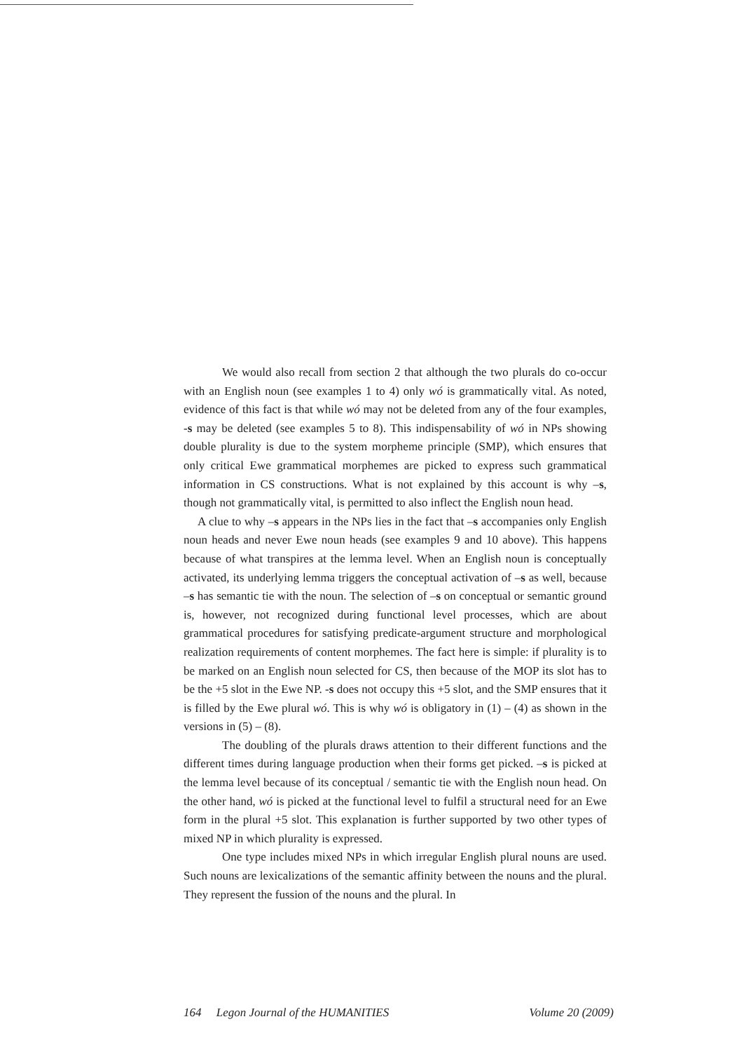We would also recall from section 2 that although the two plurals do co-occur with an English noun (see examples 1 to 4) only wó is grammatically vital. As noted, evidence of this fact is that while wó may not be deleted from any of the four examples, -s may be deleted (see examples 5 to 8). This indispensability of wó in NPs showing double plurality is due to the system morpheme principle (SMP), which ensures that only critical Ewe grammatical morphemes are picked to express such grammatical information in CS constructions. What is not explained by this account is why –s, though not grammatically vital, is permitted to also inflect the English noun head.
A clue to why –s appears in the NPs lies in the fact that –s accompanies only English noun heads and never Ewe noun heads (see examples 9 and 10 above). This happens because of what transpires at the lemma level. When an English noun is conceptually activated, its underlying lemma triggers the conceptual activation of –s as well, because –s has semantic tie with the noun. The selection of –s on conceptual or semantic ground is, however, not recognized during functional level processes, which are about grammatical procedures for satisfying predicate-argument structure and morphological realization requirements of content morphemes. The fact here is simple: if plurality is to be marked on an English noun selected for CS, then because of the MOP its slot has to be the +5 slot in the Ewe NP. -s does not occupy this +5 slot, and the SMP ensures that it is filled by the Ewe plural wó. This is why wó is obligatory in (1) – (4) as shown in the versions in (5) – (8).
The doubling of the plurals draws attention to their different functions and the different times during language production when their forms get picked. –s is picked at the lemma level because of its conceptual / semantic tie with the English noun head. On the other hand, wó is picked at the functional level to fulfil a structural need for an Ewe form in the plural +5 slot. This explanation is further supported by two other types of mixed NP in which plurality is expressed.
One type includes mixed NPs in which irregular English plural nouns are used. Such nouns are lexicalizations of the semantic affinity between the nouns and the plural. They represent the fussion of the nouns and the plural. In
164 Legon Journal of the HUMANITIES Volume 20 (2009)